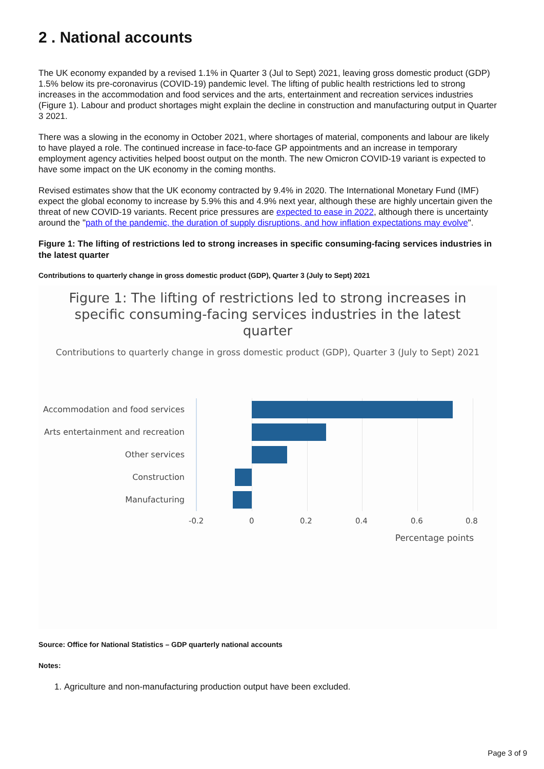2 . National accounts
The UK economy expanded by a revised 1.1% in Quarter 3 (Jul to Sept) 2021, leaving gross domestic product (GDP) 1.5% below its pre-coronavirus (COVID-19) pandemic level. The lifting of public health restrictions led to strong increases in the accommodation and food services and the arts, entertainment and recreation services industries (Figure 1). Labour and product shortages might explain the decline in construction and manufacturing output in Quarter 3 2021.
There was a slowing in the economy in October 2021, where shortages of material, components and labour are likely to have played a role. The continued increase in face-to-face GP appointments and an increase in temporary employment agency activities helped boost output on the month. The new Omicron COVID-19 variant is expected to have some impact on the UK economy in the coming months.
Revised estimates show that the UK economy contracted by 9.4% in 2020. The International Monetary Fund (IMF) expect the global economy to increase by 5.9% this and 4.9% next year, although these are highly uncertain given the threat of new COVID-19 variants. Recent price pressures are expected to ease in 2022, although there is uncertainty around the "path of the pandemic, the duration of supply disruptions, and how inflation expectations may evolve".
Figure 1: The lifting of restrictions led to strong increases in specific consuming-facing services industries in the latest quarter
Contributions to quarterly change in gross domestic product (GDP), Quarter 3 (July to Sept) 2021
Figure 1: The lifting of restrictions led to strong increases in
specific consuming-facing services industries in the latest
quarter
Contributions to quarterly change in gross domestic product (GDP), Quarter 3 (July to Sept) 2021
Accommodation and food services
Arts entertainment and recreation
Other services
Construction
Manufacturing
-0.2 0 0.2 0.4 0.6 0.8
Percentage points
Source: Office for National Statistics – GDP quarterly national accounts
Notes:
1. Agriculture and non-manufacturing production output have been excluded.
Page 3 of 9